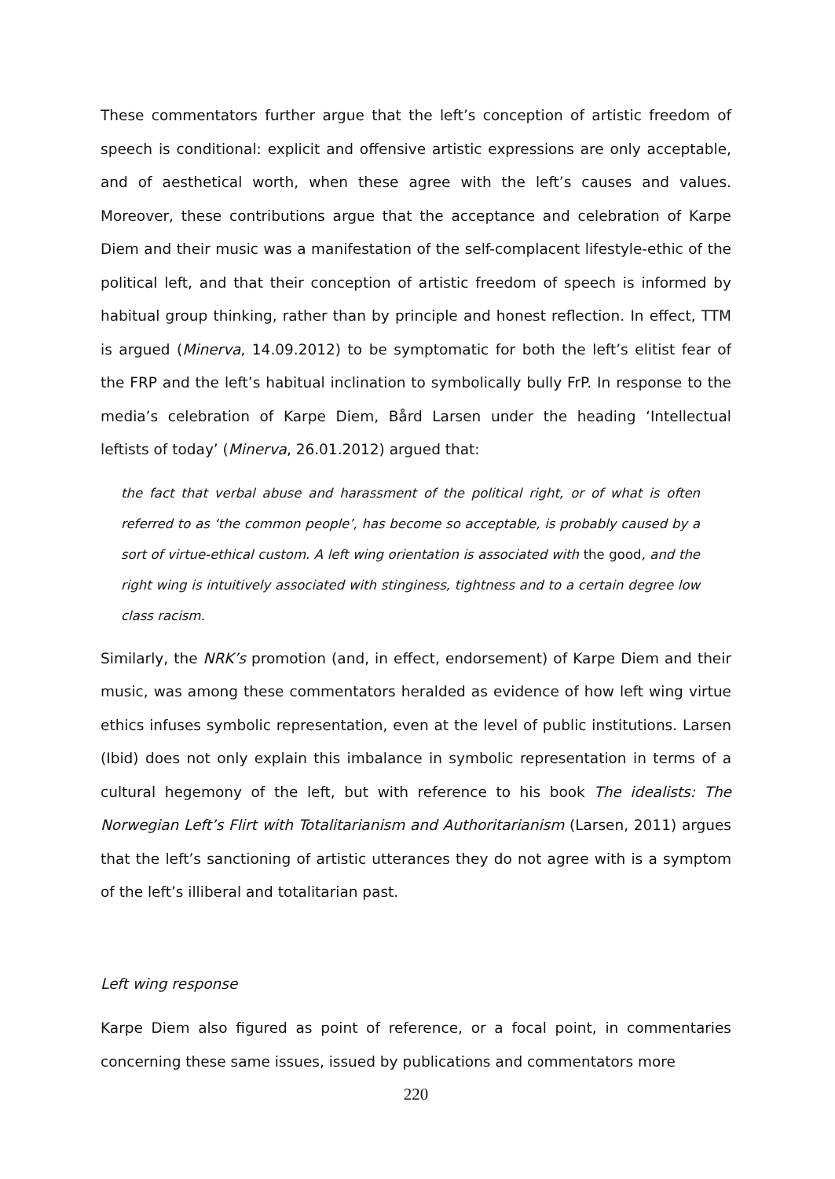These commentators further argue that the left’s conception of artistic freedom of speech is conditional: explicit and offensive artistic expressions are only acceptable, and of aesthetical worth, when these agree with the left’s causes and values. Moreover, these contributions argue that the acceptance and celebration of Karpe Diem and their music was a manifestation of the self-complacent lifestyle-ethic of the political left, and that their conception of artistic freedom of speech is informed by habitual group thinking, rather than by principle and honest reflection. In effect, TTM is argued (Minerva, 14.09.2012) to be symptomatic for both the left’s elitist fear of the FRP and the left’s habitual inclination to symbolically bully FrP. In response to the media’s celebration of Karpe Diem, Bård Larsen under the heading ‘Intellectual leftists of today’ (Minerva, 26.01.2012) argued that:
the fact that verbal abuse and harassment of the political right, or of what is often referred to as ‘the common people’, has become so acceptable, is probably caused by a sort of virtue-ethical custom. A left wing orientation is associated with the good, and the right wing is intuitively associated with stinginess, tightness and to a certain degree low class racism.
Similarly, the NRK’s promotion (and, in effect, endorsement) of Karpe Diem and their music, was among these commentators heralded as evidence of how left wing virtue ethics infuses symbolic representation, even at the level of public institutions. Larsen (Ibid) does not only explain this imbalance in symbolic representation in terms of a cultural hegemony of the left, but with reference to his book The idealists: The Norwegian Left’s Flirt with Totalitarianism and Authoritarianism (Larsen, 2011) argues that the left’s sanctioning of artistic utterances they do not agree with is a symptom of the left’s illiberal and totalitarian past.
Left wing response
Karpe Diem also figured as point of reference, or a focal point, in commentaries concerning these same issues, issued by publications and commentators more
220